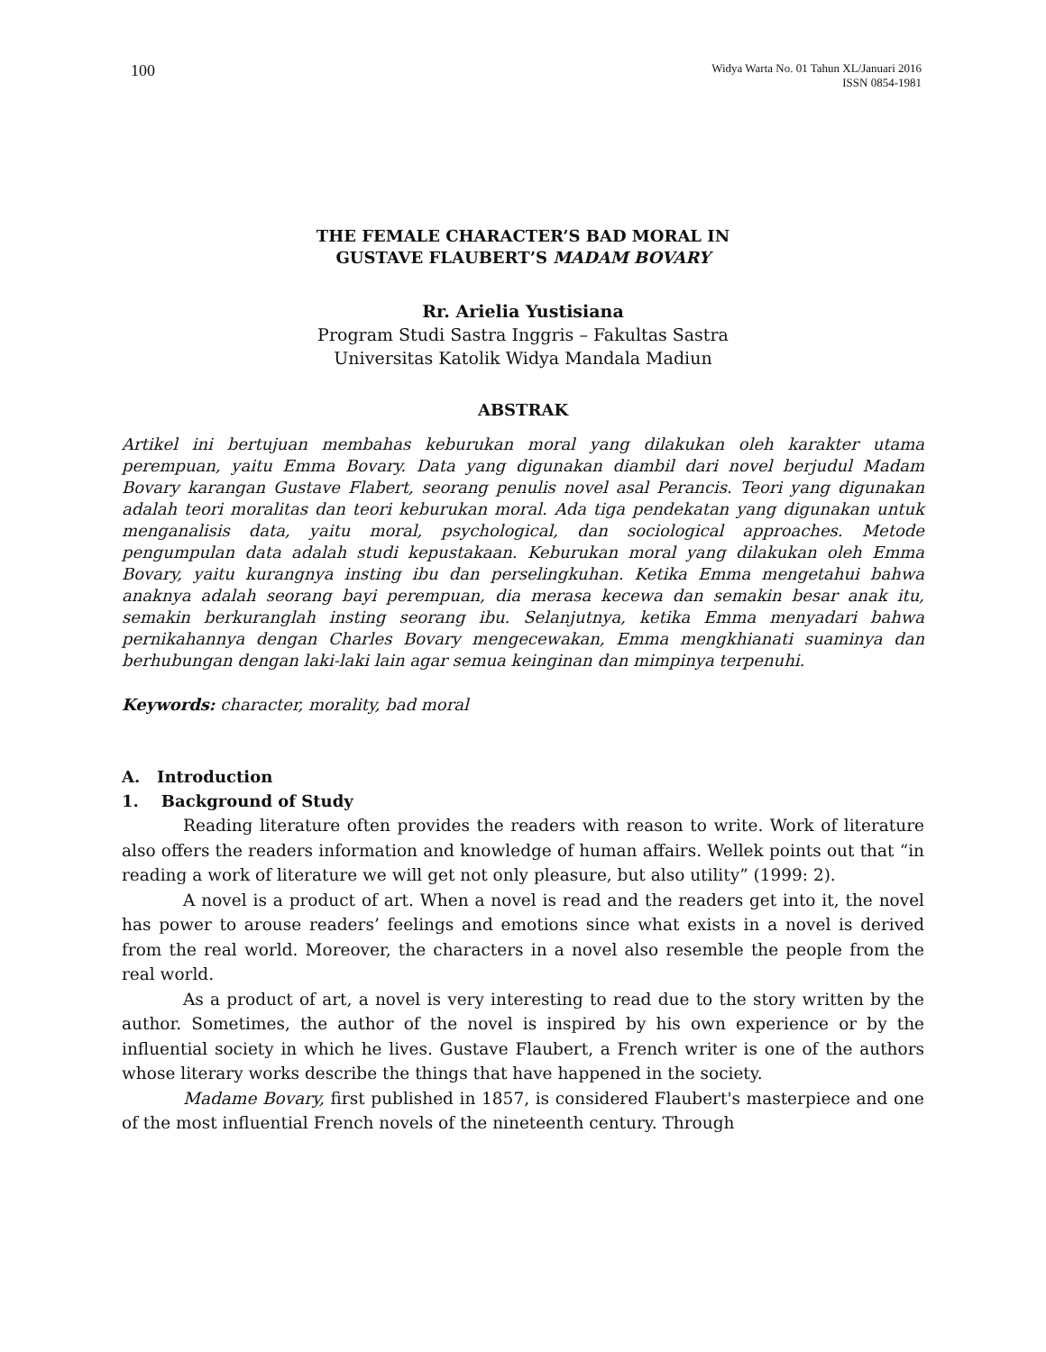100
Widya Warta No. 01 Tahun XL/Januari 2016
ISSN 0854-1981
THE FEMALE CHARACTER’S BAD MORAL IN
GUSTAVE FLAUBERT’S MADAM BOVARY
Rr. Arielia Yustisiana
Program Studi Sastra Inggris – Fakultas Sastra
Universitas Katolik Widya Mandala Madiun
ABSTRAK
Artikel ini bertujuan membahas keburukan moral yang dilakukan oleh karakter utama perempuan, yaitu Emma Bovary. Data yang digunakan diambil dari novel berjudul Madam Bovary karangan Gustave Flabert, seorang penulis novel asal Perancis. Teori yang digunakan adalah teori moralitas dan teori keburukan moral. Ada tiga pendekatan yang digunakan untuk menganalisis data, yaitu moral, psychological, dan sociological approaches. Metode pengumpulan data adalah studi kepustakaan. Keburukan moral yang dilakukan oleh Emma Bovary, yaitu kurangnya insting ibu dan perselingkuhan. Ketika Emma mengetahui bahwa anaknya adalah seorang bayi perempuan, dia merasa kecewa dan semakin besar anak itu, semakin berkuranglah insting seorang ibu. Selanjutnya, ketika Emma menyadari bahwa pernikahannya dengan Charles Bovary mengecewakan, Emma mengkhianati suaminya dan berhubungan dengan laki-laki lain agar semua keinginan dan mimpinya terpenuhi.
Keywords: character, morality, bad moral
A. Introduction
1. Background of Study
Reading literature often provides the readers with reason to write. Work of literature also offers the readers information and knowledge of human affairs. Wellek points out that “in reading a work of literature we will get not only pleasure, but also utility” (1999: 2).
A novel is a product of art. When a novel is read and the readers get into it, the novel has power to arouse readers’ feelings and emotions since what exists in a novel is derived from the real world. Moreover, the characters in a novel also resemble the people from the real world.
As a product of art, a novel is very interesting to read due to the story written by the author. Sometimes, the author of the novel is inspired by his own experience or by the influential society in which he lives. Gustave Flaubert, a French writer is one of the authors whose literary works describe the things that have happened in the society.
Madame Bovary, first published in 1857, is considered Flaubert's masterpiece and one of the most influential French novels of the nineteenth century. Through